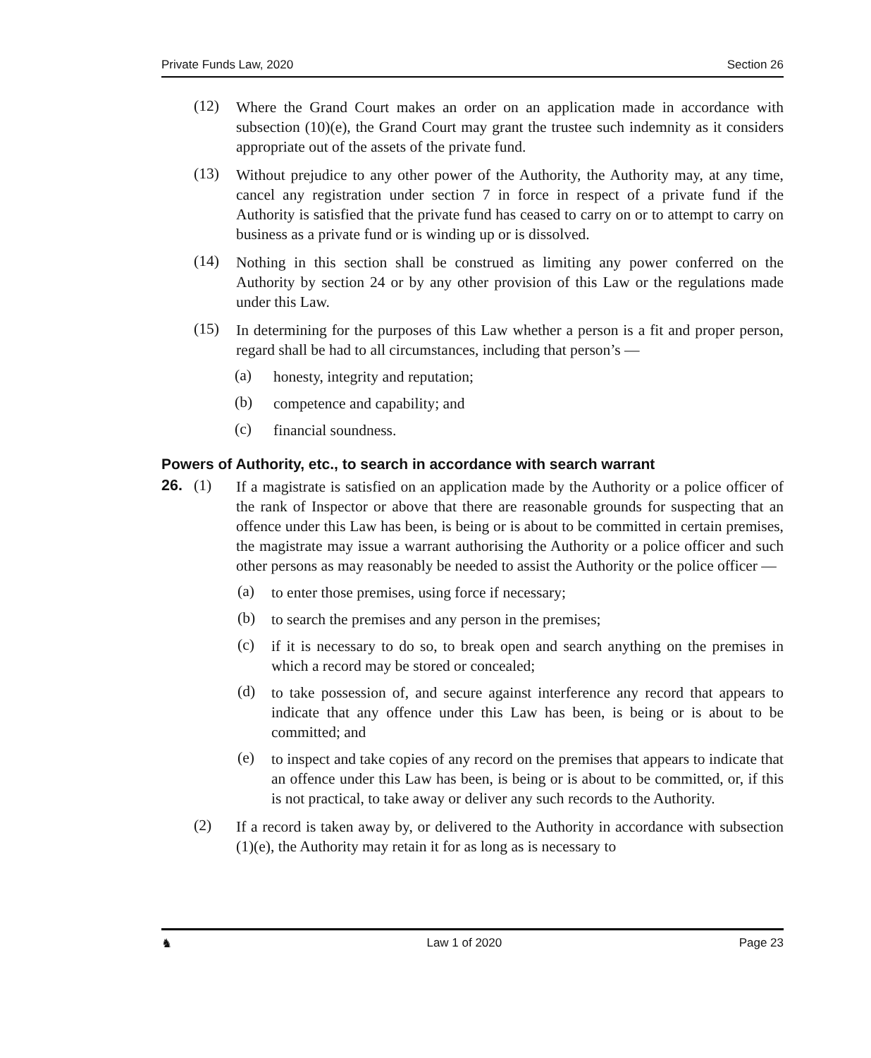Private Funds Law, 2020 Section 26
(12)
Where the Grand Court makes an order on an application made in accordance with subsection (10)(e), the Grand Court may grant the trustee such indemnity as it considers appropriate out of the assets of the private fund.
(13)
Without prejudice to any other power of the Authority, the Authority may, at any time, cancel any registration under section 7 in force in respect of a private fund if the Authority is satisfied that the private fund has ceased to carry on or to attempt to carry on business as a private fund or is winding up or is dissolved.
(14)
Nothing in this section shall be construed as limiting any power conferred on the Authority by section 24 or by any other provision of this Law or the regulations made under this Law.
(15)
In determining for the purposes of this Law whether a person is a fit and proper person, regard shall be had to all circumstances, including that person’s —
(a)
honesty, integrity and reputation;
(b)
competence and capability; and
(c)
financial soundness.
Powers of Authority, etc., to search in accordance with search warrant
26. (1)
If a magistrate is satisfied on an application made by the Authority or a police officer of the rank of Inspector or above that there are reasonable grounds for suspecting that an offence under this Law has been, is being or is about to be committed in certain premises, the magistrate may issue a warrant authorising the Authority or a police officer and such other persons as may reasonably be needed to assist the Authority or the police officer —
(a)
to enter those premises, using force if necessary;
(b)
to search the premises and any person in the premises;
(c)
if it is necessary to do so, to break open and search anything on the premises in which a record may be stored or concealed;
(d)
to take possession of, and secure against interference any record that appears to indicate that any offence under this Law has been, is being or is about to be committed; and
(e)
to inspect and take copies of any record on the premises that appears to indicate that an offence under this Law has been, is being or is about to be committed, or, if this is not practical, to take away or deliver any such records to the Authority.
(2)
If a record is taken away by, or delivered to the Authority in accordance with subsection (1)(e), the Authority may retain it for as long as is necessary to
♞ Law 1 of 2020 Page 23